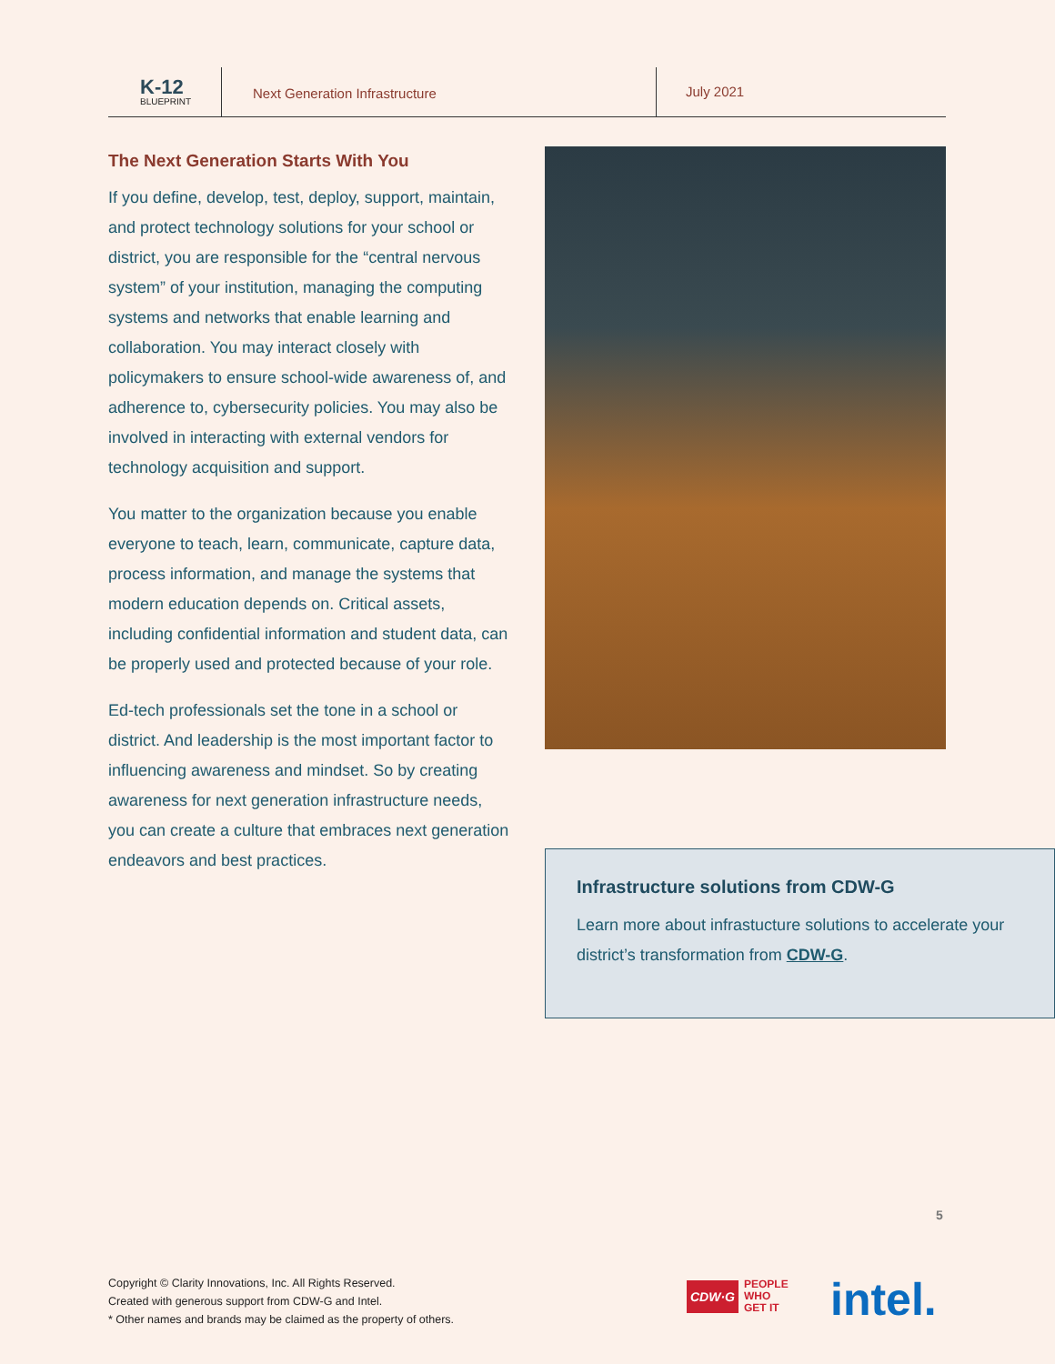K-12
BLUEPRINT
Next Generation Infrastructure
July 2021
The Next Generation Starts With You
If you define, develop, test, deploy, support, maintain, and protect technology solutions for your school or district, you are responsible for the “central nervous system” of your institution, managing the computing systems and networks that enable learning and collaboration. You may interact closely with policymakers to ensure school-wide awareness of, and adherence to, cybersecurity policies. You may also be involved in interacting with external vendors for technology acquisition and support.
You matter to the organization because you enable everyone to teach, learn, communicate, capture data, process information, and manage the systems that modern education depends on. Critical assets, including confidential information and student data, can be properly used and protected because of your role.
Ed-tech professionals set the tone in a school or district. And leadership is the most important factor to influencing awareness and mindset. So by creating awareness for next generation infrastructure needs, you can create a culture that embraces next generation endeavors and best practices.
Infrastructure solutions from CDW-G
Learn more about infrastucture solutions to accelerate your district’s transformation from CDW-G.
5
Copyright © Clarity Innovations, Inc. All Rights Reserved.
Created with generous support from CDW-G and Intel.
* Other names and brands may be claimed as the property of others.
CDW·G PEOPLE
WHO
GET IT
intel.